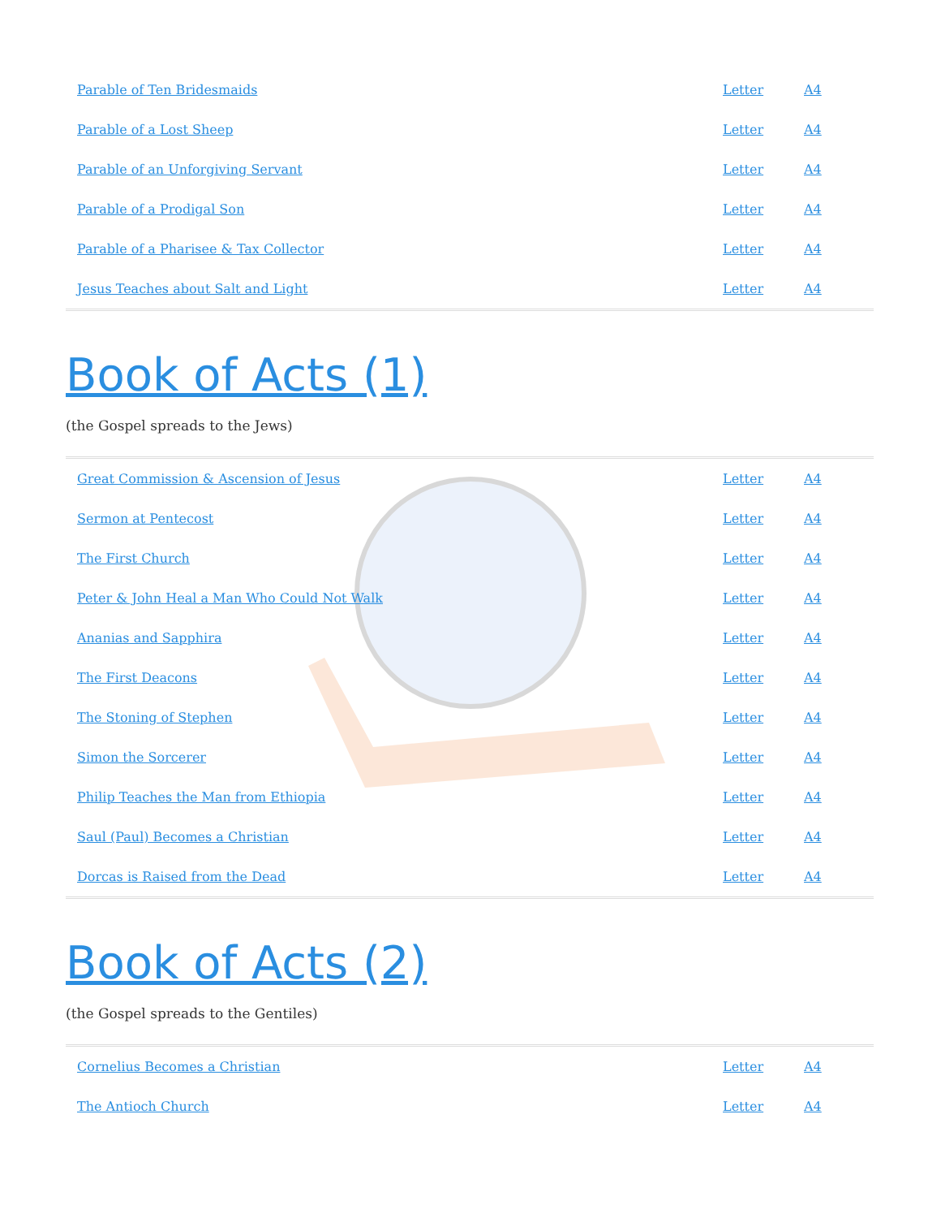| Parable of Ten Bridesmaids | Letter | A4 |
| Parable of a Lost Sheep | Letter | A4 |
| Parable of an Unforgiving Servant | Letter | A4 |
| Parable of a Prodigal Son | Letter | A4 |
| Parable of a Pharisee & Tax Collector | Letter | A4 |
| Jesus Teaches about Salt and Light | Letter | A4 |
Book of Acts (1)
(the Gospel spreads to the Jews)
| Great Commission & Ascension of Jesus | Letter | A4 |
| Sermon at Pentecost | Letter | A4 |
| The First Church | Letter | A4 |
| Peter & John Heal a Man Who Could Not Walk | Letter | A4 |
| Ananias and Sapphira | Letter | A4 |
| The First Deacons | Letter | A4 |
| The Stoning of Stephen | Letter | A4 |
| Simon the Sorcerer | Letter | A4 |
| Philip Teaches the Man from Ethiopia | Letter | A4 |
| Saul (Paul) Becomes a Christian | Letter | A4 |
| Dorcas is Raised from the Dead | Letter | A4 |
Book of Acts (2)
(the Gospel spreads to the Gentiles)
| Cornelius Becomes a Christian | Letter | A4 |
| The Antioch Church | Letter | A4 |